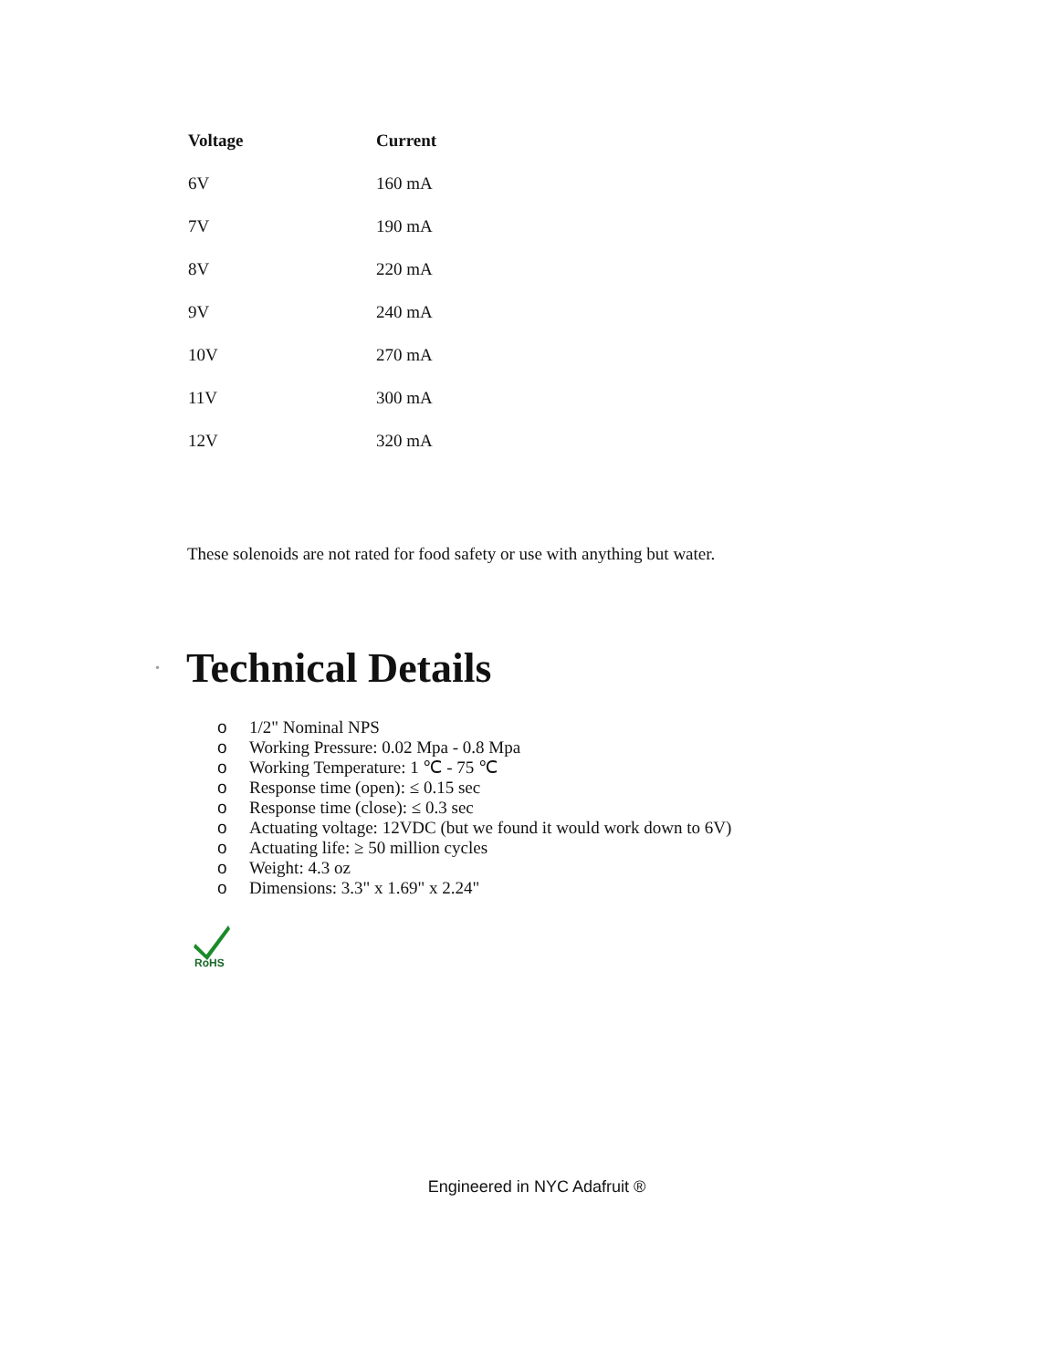| Voltage | Current |
| --- | --- |
| 6V | 160 mA |
| 7V | 190 mA |
| 8V | 220 mA |
| 9V | 240 mA |
| 10V | 270 mA |
| 11V | 300 mA |
| 12V | 320 mA |
These solenoids are not rated for food safety or use with anything but water.
•
Technical Details
o 1/2" Nominal NPS
o Working Pressure: 0.02 Mpa - 0.8 Mpa
o Working Temperature: 1 ℃ - 75 ℃
o Response time (open): ≤ 0.15 sec
o Response time (close): ≤ 0.3 sec
o Actuating voltage: 12VDC (but we found it would work down to 6V)
o Actuating life: ≥ 50 million cycles
o Weight: 4.3 oz
o Dimensions: 3.3" x 1.69" x 2.24"
RoHS
Engineered in NYC Adafruit ®